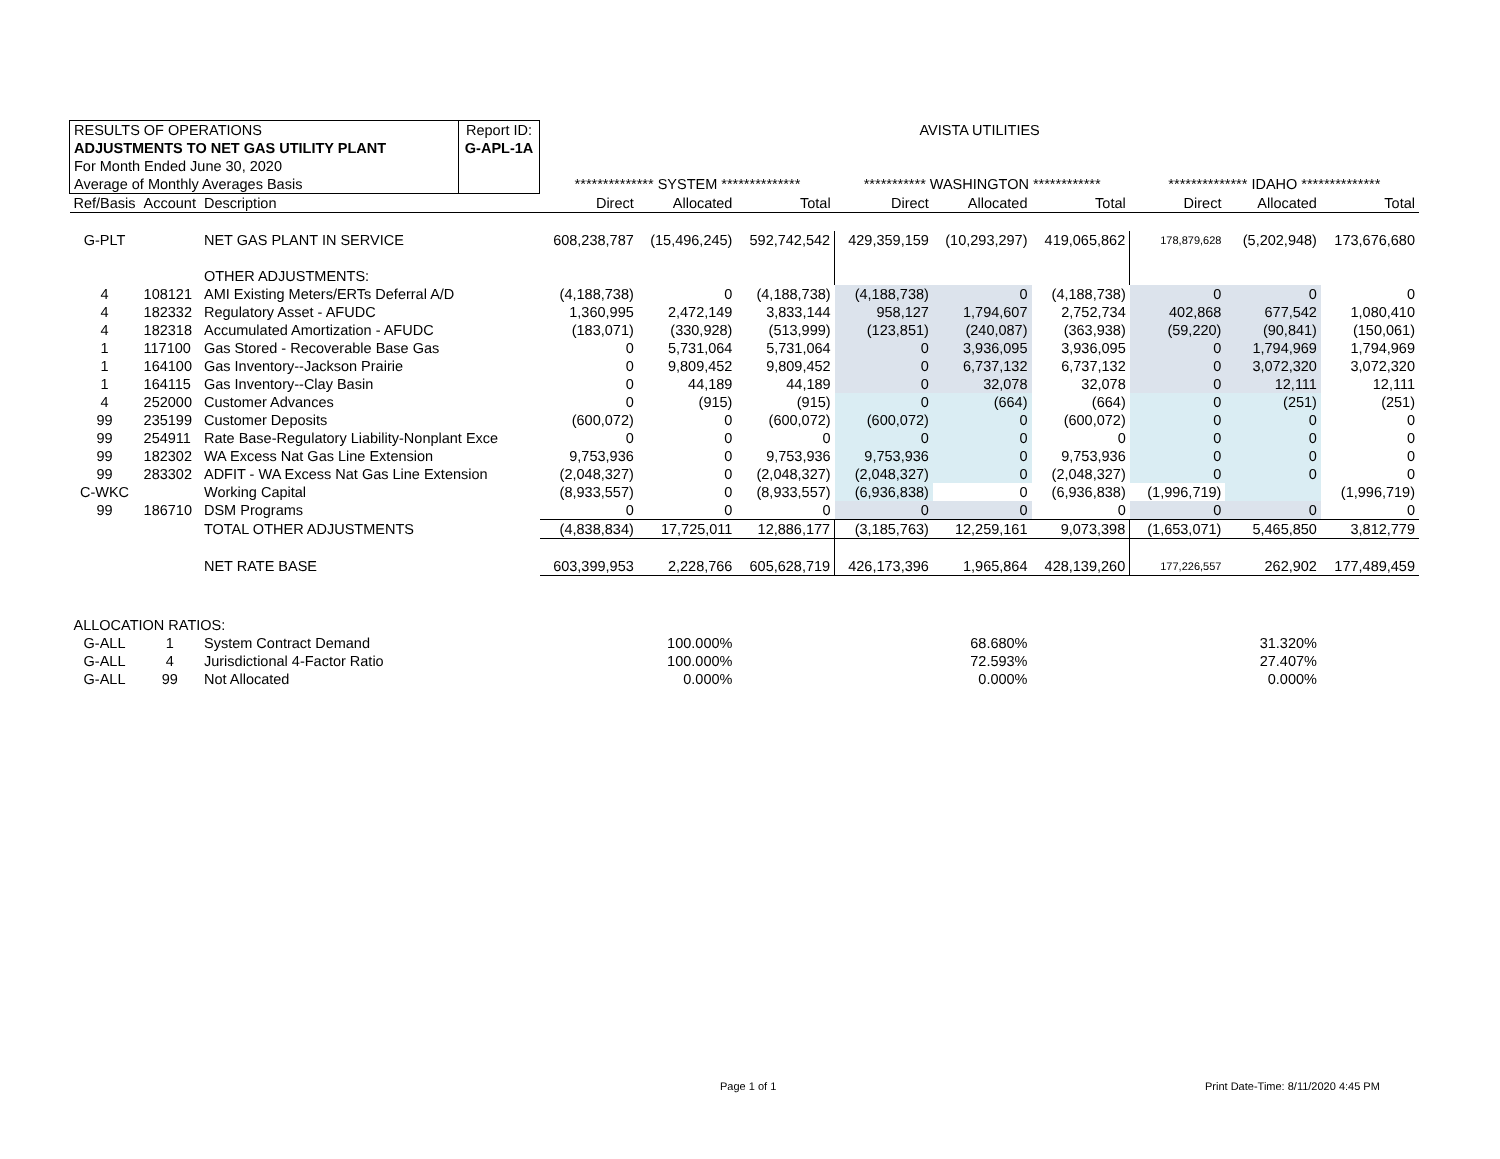| RESULTS OF OPERATIONS | | | Report ID: | AVISTA UTILITIES | | | | | | | | |
| ADJUSTMENTS TO NET GAS UTILITY PLANT | | | G-APL-1A | | | | | | | | | |
| For Month Ended June 30, 2020 | | | | | | | | | | | | |
| Average of Monthly Averages Basis | | | | ************** SYSTEM ************** | | | *********** WASHINGTON ************ | | | ************** IDAHO ************** | | |
| Ref/Basis | Account | Description | | Direct | Allocated | Total | Direct | Allocated | Total | Direct | Allocated | Total |
| G-PLT | | NET GAS PLANT IN SERVICE | | 608,238,787 | (15,496,245) | 592,742,542 | 429,359,159 | (10,293,297) | 419,065,862 | 178,879,628 | (5,202,948) | 173,676,680 |
| | | OTHER ADJUSTMENTS: | | | | | | | | | | |
| 4 | 108121 | AMI Existing Meters/ERTs Deferral A/D | | (4,188,738) | 0 | (4,188,738) | (4,188,738) | 0 | (4,188,738) | 0 | 0 | 0 |
| 4 | 182332 | Regulatory Asset - AFUDC | | 1,360,995 | 2,472,149 | 3,833,144 | 958,127 | 1,794,607 | 2,752,734 | 402,868 | 677,542 | 1,080,410 |
| 4 | 182318 | Accumulated Amortization - AFUDC | | (183,071) | (330,928) | (513,999) | (123,851) | (240,087) | (363,938) | (59,220) | (90,841) | (150,061) |
| 1 | 117100 | Gas Stored - Recoverable Base Gas | | 0 | 5,731,064 | 5,731,064 | 0 | 3,936,095 | 3,936,095 | 0 | 1,794,969 | 1,794,969 |
| 1 | 164100 | Gas Inventory--Jackson Prairie | | 0 | 9,809,452 | 9,809,452 | 0 | 6,737,132 | 6,737,132 | 0 | 3,072,320 | 3,072,320 |
| 1 | 164115 | Gas Inventory--Clay Basin | | 0 | 44,189 | 44,189 | 0 | 32,078 | 32,078 | 0 | 12,111 | 12,111 |
| 4 | 252000 | Customer Advances | | 0 | (915) | (915) | 0 | (664) | (664) | 0 | (251) | (251) |
| 99 | 235199 | Customer Deposits | | (600,072) | 0 | (600,072) | (600,072) | 0 | (600,072) | 0 | 0 | 0 |
| 99 | 254911 | Rate Base-Regulatory Liability-Nonplant Exce | | 0 | 0 | 0 | 0 | 0 | 0 | 0 | 0 | 0 |
| 99 | 182302 | WA Excess Nat Gas Line Extension | | 9,753,936 | 0 | 9,753,936 | 9,753,936 | 0 | 9,753,936 | 0 | 0 | 0 |
| 99 | 283302 | ADFIT - WA Excess Nat Gas Line Extension | | (2,048,327) | 0 | (2,048,327) | (2,048,327) | 0 | (2,048,327) | 0 | 0 | 0 |
| C-WKC | | Working Capital | | (8,933,557) | 0 | (8,933,557) | (6,936,838) | 0 | (6,936,838) | (1,996,719) | | (1,996,719) |
| 99 | 186710 | DSM Programs | | 0 | 0 | 0 | 0 | 0 | 0 | 0 | 0 | 0 |
| | | TOTAL OTHER ADJUSTMENTS | | (4,838,834) | 17,725,011 | 12,886,177 | (3,185,763) | 12,259,161 | 9,073,398 | (1,653,071) | 5,465,850 | 3,812,779 |
| | | NET RATE BASE | | 603,399,953 | 2,228,766 | 605,628,719 | 426,173,396 | 1,965,864 | 428,139,260 | 177,226,557 | 262,902 | 177,489,459 |
| ALLOCATION RATIOS: | | | | | | | | | | | | |
| G-ALL | 1 | System Contract Demand | | | 100.000% | | | 68.680% | | | 31.320% | |
| G-ALL | 4 | Jurisdictional 4-Factor Ratio | | | 100.000% | | | 72.593% | | | 27.407% | |
| G-ALL | 99 | Not Allocated | | | 0.000% | | | 0.000% | | | 0.000% | |
Page 1 of 1
Print Date-Time: 8/11/2020 4:45 PM